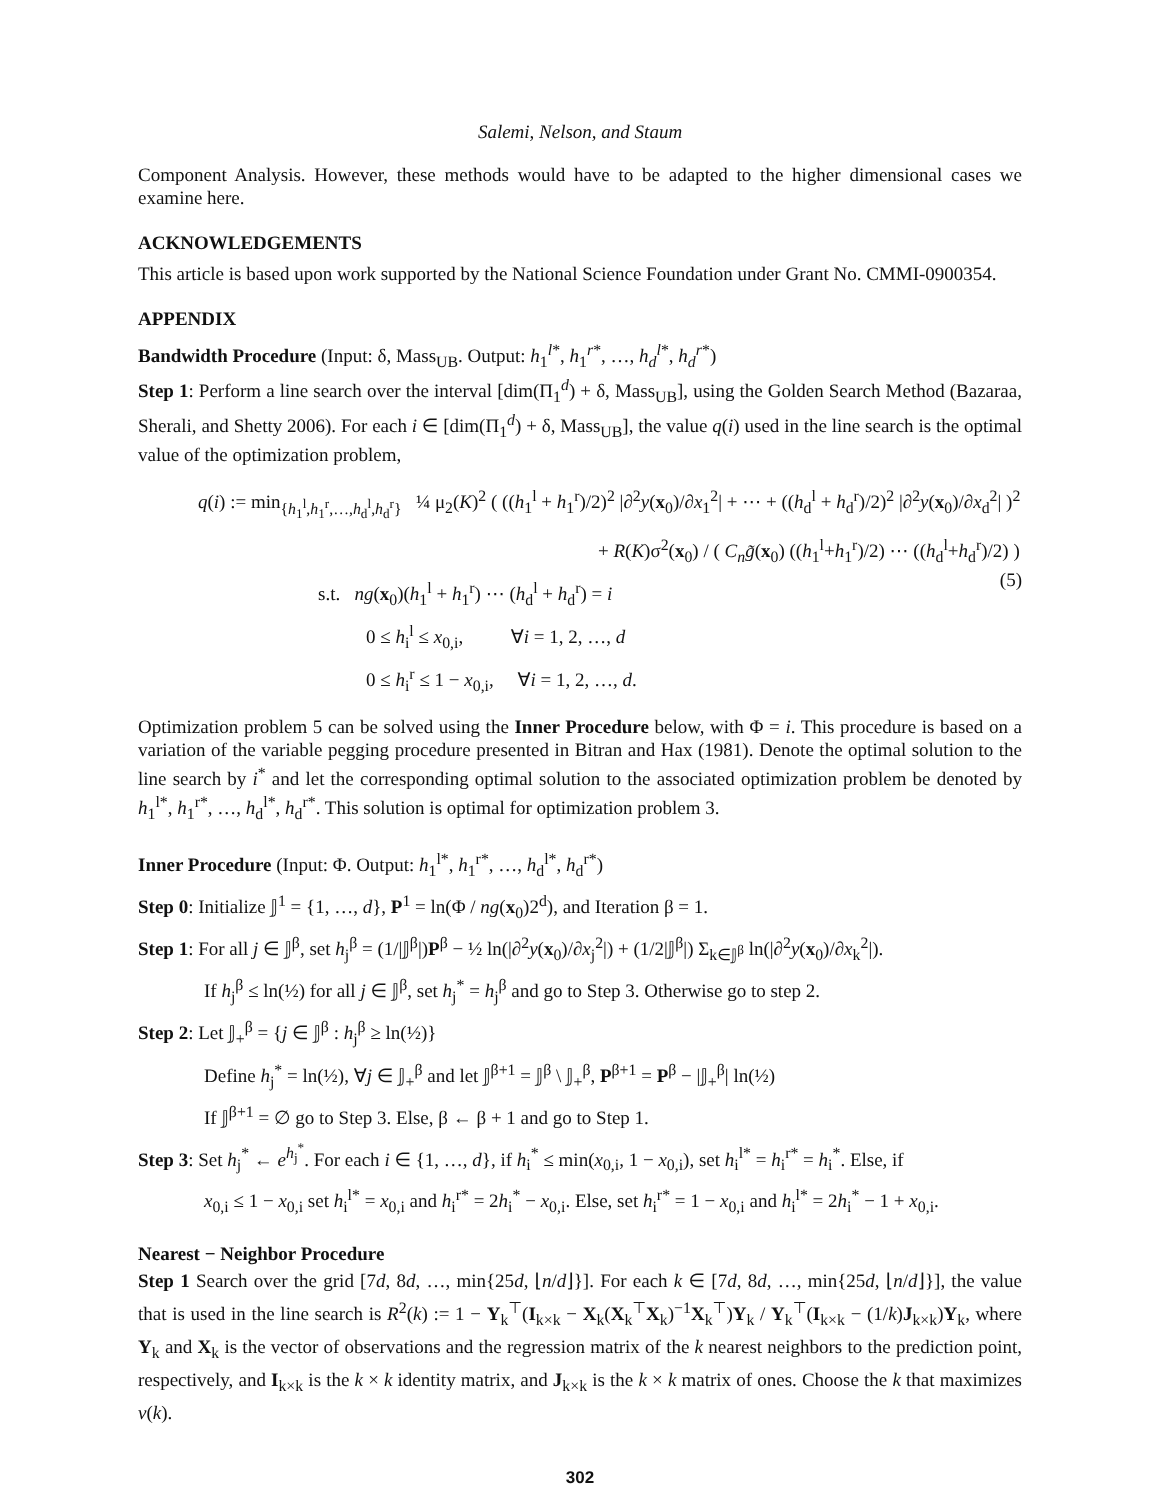Salemi, Nelson, and Staum
Component Analysis. However, these methods would have to be adapted to the higher dimensional cases we examine here.
ACKNOWLEDGEMENTS
This article is based upon work supported by the National Science Foundation under Grant No. CMMI-0900354.
APPENDIX
Bandwidth Procedure (Input: δ, Mass<sub>UB</sub>. Output: h<sub>1</sub><sup>l*</sup>, h<sub>1</sub><sup>r*</sup>, …, h<sub>d</sub><sup>l*</sup>, h<sub>d</sub><sup>r*</sup>)
Step 1: Perform a line search over the interval [dim(Π<sub>1</sub><sup>d</sup>) + δ, Mass<sub>UB</sub>], using the Golden Search Method (Bazaraa, Sherali, and Shetty 2006). For each i ∈ [dim(Π<sub>1</sub><sup>d</sup>) + δ, Mass<sub>UB</sub>], the value q(i) used in the line search is the optimal value of the optimization problem,
q(i) := min<sub>{h<sub>1</sub><sup>l</sup>,h<sub>1</sub><sup>r</sup>,…,h<sub>d</sub><sup>l</sup>,h<sub>d</sub><sup>r</sup>}</sub> ¼ μ<sub>2</sub>(K)<sup>2</sup> ( ((h<sub>1</sub><sup>l</sup> + h<sub>1</sub><sup>r</sup>)/2)<sup>2</sup> |∂<sup>2</sup>y(x<sub>0</sub>)/∂x<sub>1</sub><sup>2</sup>| + ⋯ + ((h<sub>d</sub><sup>l</sup> + h<sub>d</sub><sup>r</sup>)/2)<sup>2</sup> |∂<sup>2</sup>y(x<sub>0</sub>)/∂x<sub>d</sub><sup>2</sup>| )<sup>2</sup>
+ R(K)σ<sup>2</sup>(x<sub>0</sub>) / ( C<sub>n</sub> g̃(x<sub>0</sub>) ((h<sub>1</sub><sup>l</sup>+h<sub>1</sub><sup>r</sup>)/2) ⋯ ((h<sub>d</sub><sup>l</sup>+h<sub>d</sub><sup>r</sup>)/2) ) (5)
s.t. ng(x<sub>0</sub>)(h<sub>1</sub><sup>l</sup> + h<sub>1</sub><sup>r</sup>) ⋯ (h<sub>d</sub><sup>l</sup> + h<sub>d</sub><sup>r</sup>) = i
0 ≤ h<sub>i</sub><sup>l</sup> ≤ x<sub>0,i</sub>, ∀i = 1, 2, …, d
0 ≤ h<sub>i</sub><sup>r</sup> ≤ 1 − x<sub>0,i</sub>, ∀i = 1, 2, …, d.
Optimization problem 5 can be solved using the Inner Procedure below, with Φ = i. This procedure is based on a variation of the variable pegging procedure presented in Bitran and Hax (1981). Denote the optimal solution to the line search by i<sup>*</sup> and let the corresponding optimal solution to the associated optimization problem be denoted by h<sub>1</sub><sup>l*</sup>, h<sub>1</sub><sup>r*</sup>, …, h<sub>d</sub><sup>l*</sup>, h<sub>d</sub><sup>r*</sup>. This solution is optimal for optimization problem 3.
Inner Procedure (Input: Φ. Output: h<sub>1</sub><sup>l*</sup>, h<sub>1</sub><sup>r*</sup>, …, h<sub>d</sub><sup>l*</sup>, h<sub>d</sub><sup>r*</sup>)
Step 0: Initialize 𝕁<sup>1</sup> = {1, …, d}, P<sup>1</sup> = ln(Φ / ng(x<sub>0</sub>)2<sup>d</sup>), and Iteration β = 1.
Step 1: For all j ∈ 𝕁<sup>β</sup>, set h<sub>j</sub><sup>β</sup> = (1/|𝕁<sup>β</sup>|)P<sup>β</sup> − ½ ln(|∂<sup>2</sup>y(x<sub>0</sub>)/∂x<sub>j</sub><sup>2</sup>|) + (1/2|𝕁<sup>β</sup>|) Σ<sub>k∈𝕁<sup>β</sup></sub> ln(|∂<sup>2</sup>y(x<sub>0</sub>)/∂x<sub>k</sub><sup>2</sup>|).
If h<sub>j</sub><sup>β</sup> ≤ ln(½) for all j ∈ 𝕁<sup>β</sup>, set h<sub>j</sub><sup>*</sup> = h<sub>j</sub><sup>β</sup> and go to Step 3. Otherwise go to step 2.
Step 2: Let 𝕁<sub>+</sub><sup>β</sup> = {j ∈ 𝕁<sup>β</sup> : h<sub>j</sub><sup>β</sup> ≥ ln(½)}
Define h<sub>j</sub><sup>*</sup> = ln(½), ∀j ∈ 𝕁<sub>+</sub><sup>β</sup> and let 𝕁<sup>β+1</sup> = 𝕁<sup>β</sup> \ 𝕁<sub>+</sub><sup>β</sup>, P<sup>β+1</sup> = P<sup>β</sup> − |𝕁<sub>+</sub><sup>β</sup>| ln(½)
If 𝕁<sup>β+1</sup> = ∅ go to Step 3. Else, β ← β + 1 and go to Step 1.
Step 3: Set h<sub>j</sub><sup>*</sup> ← e<sup>h<sub>j</sub><sup>*</sup></sup>. For each i ∈ {1, …, d}, if h<sub>i</sub><sup>*</sup> ≤ min(x<sub>0,i</sub>, 1 − x<sub>0,i</sub>), set h<sub>i</sub><sup>l*</sup> = h<sub>i</sub><sup>r*</sup> = h<sub>i</sub><sup>*</sup>. Else, if
x<sub>0,i</sub> ≤ 1 − x<sub>0,i</sub> set h<sub>i</sub><sup>l*</sup> = x<sub>0,i</sub> and h<sub>i</sub><sup>r*</sup> = 2h<sub>i</sub><sup>*</sup> − x<sub>0,i</sub>. Else, set h<sub>i</sub><sup>r*</sup> = 1 − x<sub>0,i</sub> and h<sub>i</sub><sup>l*</sup> = 2h<sub>i</sub><sup>*</sup> − 1 + x<sub>0,i</sub>.
Nearest − Neighbor Procedure
Step 1 Search over the grid [7d, 8d, …, min{25d, ⌊n/d⌋}]. For each k ∈ [7d, 8d, …, min{25d, ⌊n/d⌋}], the value that is used in the line search is R<sup>2</sup>(k) := 1 − Y<sub>k</sub><sup>⊤</sup>(I<sub>k×k</sub> − X<sub>k</sub>(X<sub>k</sub><sup>⊤</sup>X<sub>k</sub>)<sup>−1</sup>X<sub>k</sub><sup>⊤</sup>)Y<sub>k</sub> / Y<sub>k</sub><sup>⊤</sup>(I<sub>k×k</sub> − (1/k)J<sub>k×k</sub>)Y<sub>k</sub>, where Y<sub>k</sub> and X<sub>k</sub> is the vector of observations and the regression matrix of the k nearest neighbors to the prediction point, respectively, and I<sub>k×k</sub> is the k × k identity matrix, and J<sub>k×k</sub> is the k × k matrix of ones. Choose the k that maximizes v(k).
302